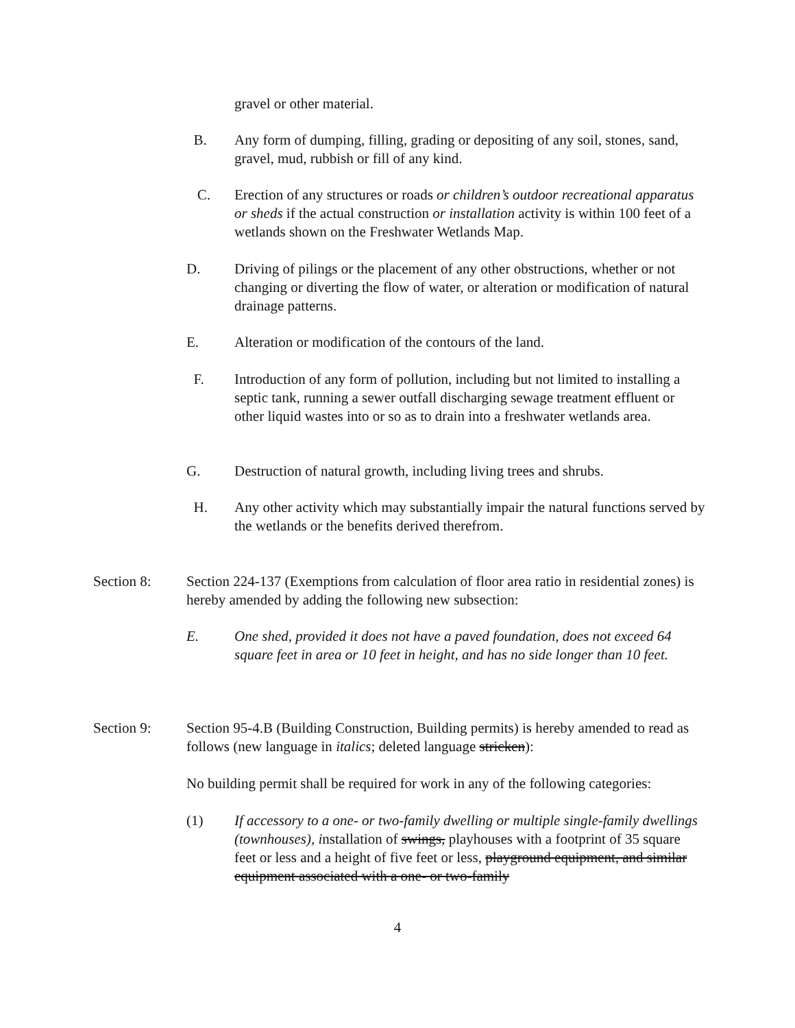gravel or other material.
B. Any form of dumping, filling, grading or depositing of any soil, stones, sand, gravel, mud, rubbish or fill of any kind.
C. Erection of any structures or roads or children’s outdoor recreational apparatus or sheds if the actual construction or installation activity is within 100 feet of a wetlands shown on the Freshwater Wetlands Map.
D. Driving of pilings or the placement of any other obstructions, whether or not changing or diverting the flow of water, or alteration or modification of natural drainage patterns.
E. Alteration or modification of the contours of the land.
F. Introduction of any form of pollution, including but not limited to installing a septic tank, running a sewer outfall discharging sewage treatment effluent or other liquid wastes into or so as to drain into a freshwater wetlands area.
G. Destruction of natural growth, including living trees and shrubs.
H. Any other activity which may substantially impair the natural functions served by the wetlands or the benefits derived therefrom.
Section 8: Section 224-137 (Exemptions from calculation of floor area ratio in residential zones) is hereby amended by adding the following new subsection:
E. One shed, provided it does not have a paved foundation, does not exceed 64 square feet in area or 10 feet in height, and has no side longer than 10 feet.
Section 9: Section 95-4.B (Building Construction, Building permits) is hereby amended to read as follows (new language in italics; deleted language stricken):
No building permit shall be required for work in any of the following categories:
(1) If accessory to a one- or two-family dwelling or multiple single-family dwellings (townhouses), installation of swings, playhouses with a footprint of 35 square feet or less and a height of five feet or less, playground equipment, and similar equipment associated with a one- or two-family
4